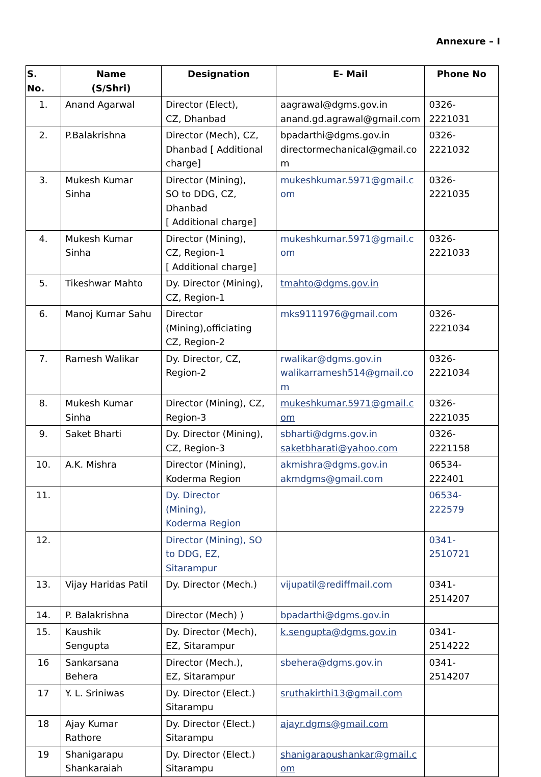Annexure – I
| S. No. | Name (S/Shri) | Designation | E- Mail | Phone No |
| --- | --- | --- | --- | --- |
| 1. | Anand Agarwal | Director (Elect), CZ, Dhanbad | aagrawal@dgms.gov.in anand.gd.agrawal@gmail.com | 0326-2221031 |
| 2. | P.Balakrishna | Director (Mech), CZ, Dhanbad [ Additional charge] | bpadarthi@dgms.gov.in directormechanical@gmail.co m | 0326-2221032 |
| 3. | Mukesh Kumar Sinha | Director (Mining), SO to DDG, CZ, Dhanbad [ Additional charge] | mukeshkumar.5971@gmail.c om | 0326-2221035 |
| 4. | Mukesh Kumar Sinha | Director (Mining), CZ, Region-1 [ Additional charge] | mukeshkumar.5971@gmail.c om | 0326-2221033 |
| 5. | Tikeshwar Mahto | Dy. Director (Mining), CZ, Region-1 | tmahto@dgms.gov.in | |
| 6. | Manoj Kumar Sahu | Director (Mining),officiating CZ, Region-2 | mks9111976@gmail.com | 0326-2221034 |
| 7. | Ramesh Walikar | Dy. Director, CZ, Region-2 | rwalikar@dgms.gov.in walikarramesh514@gmail.co m | 0326-2221034 |
| 8. | Mukesh Kumar Sinha | Director (Mining), CZ, Region-3 | mukeshkumar.5971@gmail.c om | 0326-2221035 |
| 9. | Saket Bharti | Dy. Director (Mining), CZ, Region-3 | sbharti@dgms.gov.in saketbharati@yahoo.com | 0326-2221158 |
| 10. | A.K. Mishra | Director (Mining), Koderma Region | akmishra@dgms.gov.in akmdgms@gmail.com | 06534-222401 |
| 11. | | Dy. Director (Mining), Koderma Region | | 06534-222579 |
| 12. | | Director (Mining), SO to DDG, EZ, Sitarampur | | 0341-2510721 |
| 13. | Vijay Haridas Patil | Dy. Director (Mech.) | vijupatil@rediffmail.com | 0341-2514207 |
| 14. | P. Balakrishna | Director (Mech) ) | bpadarthi@dgms.gov.in | |
| 15. | Kaushik Sengupta | Dy. Director (Mech), EZ, Sitarampur | k.sengupta@dgms.gov.in | 0341-2514222 |
| 16 | Sankarsana Behera | Director (Mech.), EZ, Sitarampur | sbehera@dgms.gov.in | 0341-2514207 |
| 17 | Y. L. Sriniwas | Dy. Director (Elect.) Sitarampu | sruthakirthi13@gmail.com | |
| 18 | Ajay Kumar Rathore | Dy. Director (Elect.) Sitarampu | ajayr.dgms@gmail.com | |
| 19 | Shanigarapu Shankaraiah | Dy. Director (Elect.) Sitarampu | shanigarapushankar@gmail.c om | |